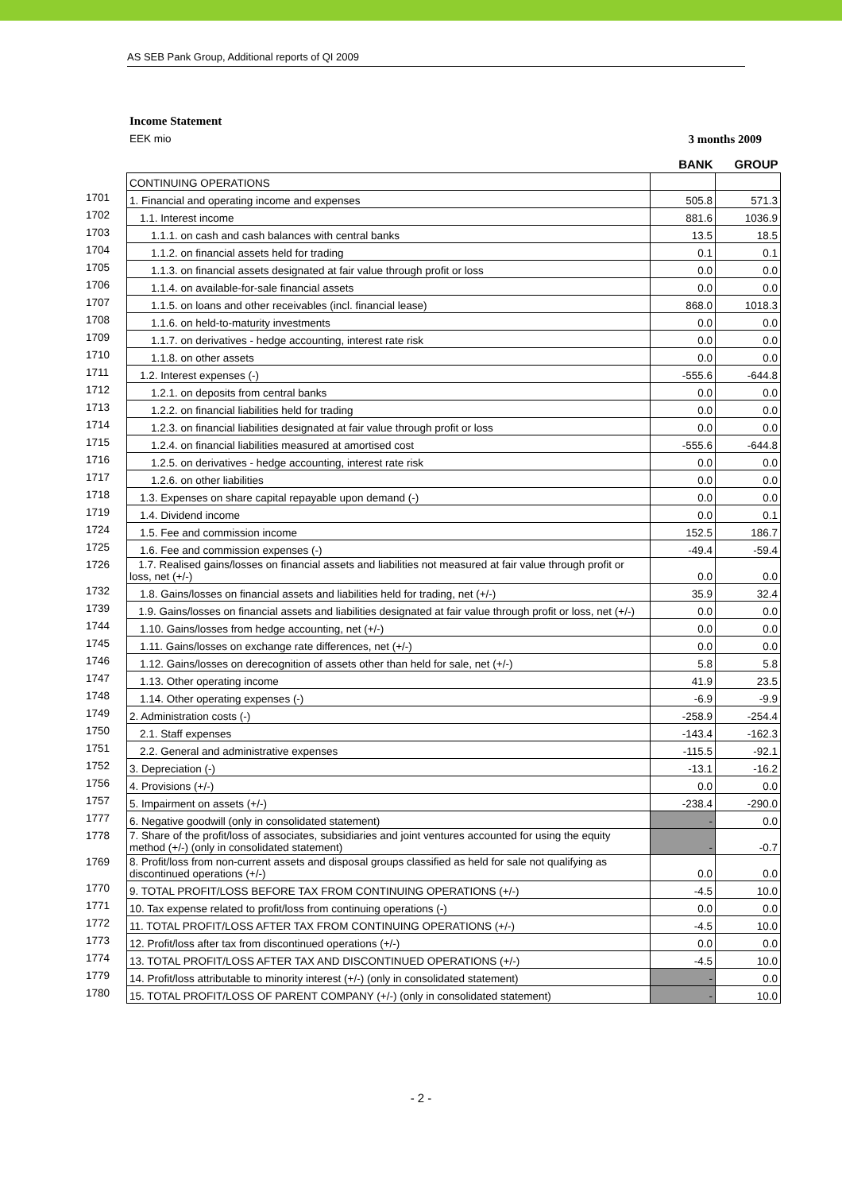AS SEB Pank Group, Additional reports of QI 2009
Income Statement
EEK mio 3 months 2009
| | | BANK | GROUP |
| --- | --- | --- | --- |
| | CONTINUING OPERATIONS | | |
| 1701 | 1. Financial and operating income and expenses | 505.8 | 571.3 |
| 1702 | 1.1. Interest income | 881.6 | 1036.9 |
| 1703 | 1.1.1. on cash and cash balances with central banks | 13.5 | 18.5 |
| 1704 | 1.1.2. on financial assets held for trading | 0.1 | 0.1 |
| 1705 | 1.1.3. on financial assets designated at fair value through profit or loss | 0.0 | 0.0 |
| 1706 | 1.1.4. on available-for-sale financial assets | 0.0 | 0.0 |
| 1707 | 1.1.5. on loans and other receivables (incl. financial lease) | 868.0 | 1018.3 |
| 1708 | 1.1.6. on held-to-maturity investments | 0.0 | 0.0 |
| 1709 | 1.1.7. on derivatives - hedge accounting, interest rate risk | 0.0 | 0.0 |
| 1710 | 1.1.8. on other assets | 0.0 | 0.0 |
| 1711 | 1.2. Interest expenses (-) | -555.6 | -644.8 |
| 1712 | 1.2.1. on deposits from central banks | 0.0 | 0.0 |
| 1713 | 1.2.2. on financial liabilities held for trading | 0.0 | 0.0 |
| 1714 | 1.2.3. on financial liabilities designated at fair value through profit or loss | 0.0 | 0.0 |
| 1715 | 1.2.4. on financial liabilities measured at amortised cost | -555.6 | -644.8 |
| 1716 | 1.2.5. on derivatives - hedge accounting, interest rate risk | 0.0 | 0.0 |
| 1717 | 1.2.6. on other liabilities | 0.0 | 0.0 |
| 1718 | 1.3. Expenses on share capital repayable upon demand (-) | 0.0 | 0.0 |
| 1719 | 1.4. Dividend income | 0.0 | 0.1 |
| 1724 | 1.5. Fee and commission income | 152.5 | 186.7 |
| 1725 | 1.6. Fee and commission expenses (-) | -49.4 | -59.4 |
| 1726 | 1.7. Realised gains/losses on financial assets and liabilities not measured at fair value through profit or loss, net (+/-) | 0.0 | 0.0 |
| 1732 | 1.8. Gains/losses on financial assets and liabilities held for trading, net (+/-) | 35.9 | 32.4 |
| 1739 | 1.9. Gains/losses on financial assets and liabilities designated at fair value through profit or loss, net (+/-) | 0.0 | 0.0 |
| 1744 | 1.10. Gains/losses from hedge accounting, net (+/-) | 0.0 | 0.0 |
| 1745 | 1.11. Gains/losses on exchange rate differences, net (+/-) | 0.0 | 0.0 |
| 1746 | 1.12. Gains/losses on derecognition of assets other than held for sale, net (+/-) | 5.8 | 5.8 |
| 1747 | 1.13. Other operating income | 41.9 | 23.5 |
| 1748 | 1.14. Other operating expenses (-) | -6.9 | -9.9 |
| 1749 | 2. Administration costs (-) | -258.9 | -254.4 |
| 1750 | 2.1. Staff expenses | -143.4 | -162.3 |
| 1751 | 2.2. General and administrative expenses | -115.5 | -92.1 |
| 1752 | 3. Depreciation (-) | -13.1 | -16.2 |
| 1756 | 4. Provisions (+/-) | 0.0 | 0.0 |
| 1757 | 5. Impairment on assets (+/-) | -238.4 | -290.0 |
| 1777 | 6. Negative goodwill (only in consolidated statement) | - | 0.0 |
| 1778 | 7. Share of the profit/loss of associates, subsidiaries and joint ventures accounted for using the equity method (+/-) (only in consolidated statement) | - | -0.7 |
| 1769 | 8. Profit/loss from non-current assets and disposal groups classified as held for sale not qualifying as discontinued operations (+/-) | 0.0 | 0.0 |
| 1770 | 9. TOTAL PROFIT/LOSS BEFORE TAX FROM CONTINUING OPERATIONS (+/-) | -4.5 | 10.0 |
| 1771 | 10. Tax expense related to profit/loss from continuing operations (-) | 0.0 | 0.0 |
| 1772 | 11. TOTAL PROFIT/LOSS AFTER TAX FROM CONTINUING OPERATIONS (+/-) | -4.5 | 10.0 |
| 1773 | 12. Profit/loss after tax from discontinued operations (+/-) | 0.0 | 0.0 |
| 1774 | 13. TOTAL PROFIT/LOSS AFTER TAX AND DISCONTINUED OPERATIONS (+/-) | -4.5 | 10.0 |
| 1779 | 14. Profit/loss attributable to minority interest (+/-) (only in consolidated statement) | - | 0.0 |
| 1780 | 15. TOTAL PROFIT/LOSS OF PARENT COMPANY (+/-) (only in consolidated statement) | - | 10.0 |
- 2 -